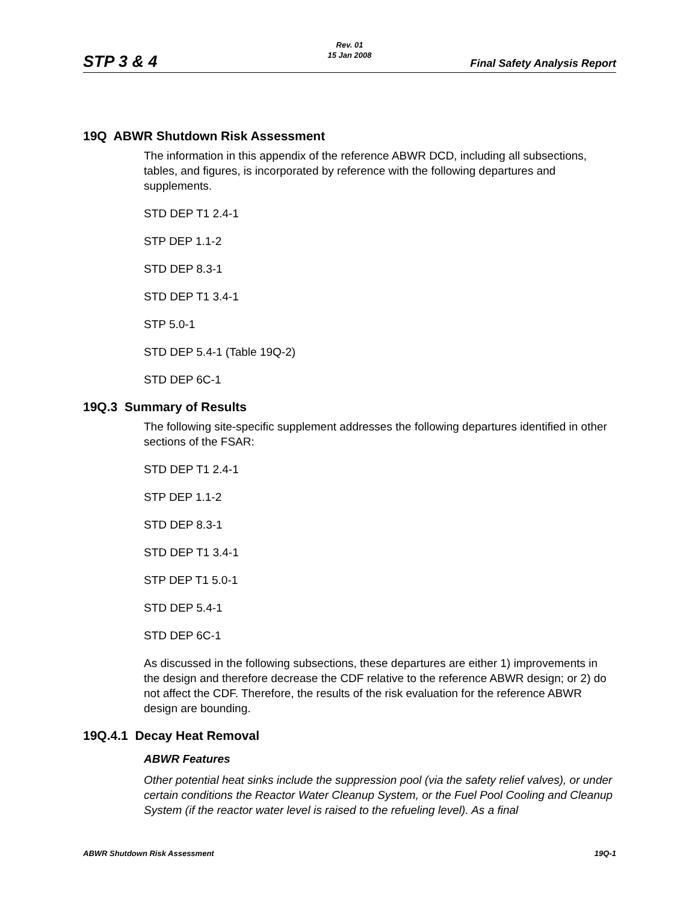Rev. 01
15 Jan 2008
STP 3 & 4 Final Safety Analysis Report
19Q ABWR Shutdown Risk Assessment
The information in this appendix of the reference ABWR DCD, including all subsections, tables, and figures, is incorporated by reference with the following departures and supplements.
STD DEP T1 2.4-1
STP DEP 1.1-2
STD DEP 8.3-1
STD DEP T1 3.4-1
STP 5.0-1
STD DEP 5.4-1 (Table 19Q-2)
STD DEP 6C-1
19Q.3 Summary of Results
The following site-specific supplement addresses the following departures identified in other sections of the FSAR:
STD DEP T1 2.4-1
STP DEP 1.1-2
STD DEP 8.3-1
STD DEP T1 3.4-1
STP DEP T1 5.0-1
STD DEP 5.4-1
STD DEP 6C-1
As discussed in the following subsections, these departures are either 1) improvements in the design and therefore decrease the CDF relative to the reference ABWR design; or 2) do not affect the CDF. Therefore, the results of the risk evaluation for the reference ABWR design are bounding.
19Q.4.1 Decay Heat Removal
ABWR Features
Other potential heat sinks include the suppression pool (via the safety relief valves), or under certain conditions the Reactor Water Cleanup System, or the Fuel Pool Cooling and Cleanup System (if the reactor water level is raised to the refueling level). As a final
ABWR Shutdown Risk Assessment 19Q-1